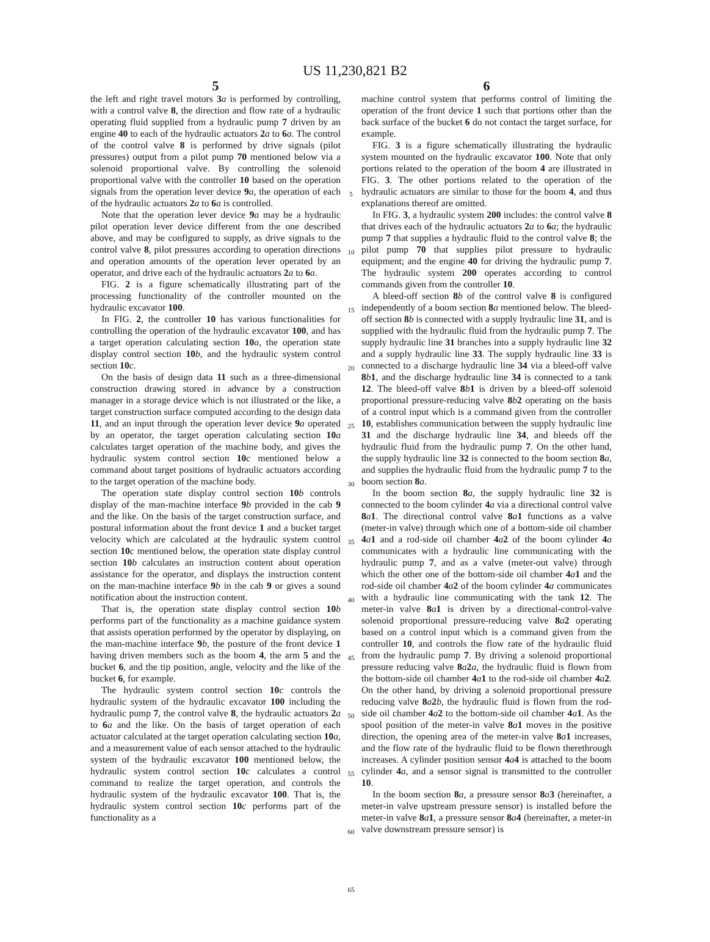US 11,230,821 B2
5
the left and right travel motors 3 a is performed by controlling, with a control valve 8, the direction and flow rate of a hydraulic operating fluid supplied from a hydraulic pump 7 driven by an engine 40 to each of the hydraulic actuators 2 a to 6 a. The control of the control valve 8 is performed by drive signals (pilot pressures) output from a pilot pump 70 mentioned below via a solenoid proportional valve. By controlling the solenoid proportional valve with the controller 10 based on the operation signals from the operation lever device 9 a, the operation of each of the hydraulic actuators 2 a to 6 a is controlled.
Note that the operation lever device 9 a may be a hydraulic pilot operation lever device different from the one described above, and may be configured to supply, as drive signals to the control valve 8, pilot pressures according to operation directions and operation amounts of the operation lever operated by an operator, and drive each of the hydraulic actuators 2 a to 6 a.
FIG. 2 is a figure schematically illustrating part of the processing functionality of the controller mounted on the hydraulic excavator 100.
In FIG. 2, the controller 10 has various functionalities for controlling the operation of the hydraulic excavator 100, and has a target operation calculating section 10 a, the operation state display control section 10 b, and the hydraulic system control section 10 c.
On the basis of design data 11 such as a three-dimensional construction drawing stored in advance by a construction manager in a storage device which is not illustrated or the like, a target construction surface computed according to the design data 11, and an input through the operation lever device 9 a operated by an operator, the target operation calculating section 10 a calculates target operation of the machine body, and gives the hydraulic system control section 10 c mentioned below a command about target positions of hydraulic actuators according to the target operation of the machine body.
The operation state display control section 10 b controls display of the man-machine interface 9 b provided in the cab 9 and the like. On the basis of the target construction surface, and postural information about the front device 1 and a bucket target velocity which are calculated at the hydraulic system control section 10 c mentioned below, the operation state display control section 10 b calculates an instruction content about operation assistance for the operator, and displays the instruction content on the man-machine interface 9 b in the cab 9 or gives a sound notification about the instruction content.
That is, the operation state display control section 10 b performs part of the functionality as a machine guidance system that assists operation performed by the operator by displaying, on the man-machine interface 9 b, the posture of the front device 1 having driven members such as the boom 4, the arm 5 and the bucket 6, and the tip position, angle, velocity and the like of the bucket 6, for example.
The hydraulic system control section 10 c controls the hydraulic system of the hydraulic excavator 100 including the hydraulic pump 7, the control valve 8, the hydraulic actuators 2 a to 6 a and the like. On the basis of target operation of each actuator calculated at the target operation calculating section 10 a, and a measurement value of each sensor attached to the hydraulic system of the hydraulic excavator 100 mentioned below, the hydraulic system control section 10 c calculates a control command to realize the target operation, and controls the hydraulic system of the hydraulic excavator 100. That is, the hydraulic system control section 10 c performs part of the functionality as a
5
10
15
20
25
30
35
40
45
50
55
60
65
6
machine control system that performs control of limiting the operation of the front device 1 such that portions other than the back surface of the bucket 6 do not contact the target surface, for example.
FIG. 3 is a figure schematically illustrating the hydraulic system mounted on the hydraulic excavator 100. Note that only portions related to the operation of the boom 4 are illustrated in FIG. 3. The other portions related to the operation of the hydraulic actuators are similar to those for the boom 4, and thus explanations thereof are omitted.
In FIG. 3, a hydraulic system 200 includes: the control valve 8 that drives each of the hydraulic actuators 2 a to 6 a; the hydraulic pump 7 that supplies a hydraulic fluid to the control valve 8; the pilot pump 70 that supplies pilot pressure to hydraulic equipment; and the engine 40 for driving the hydraulic pump 7. The hydraulic system 200 operates according to control commands given from the controller 10.
A bleed-off section 8 b of the control valve 8 is configured independently of a boom section 8 a mentioned below. The bleed-off section 8 b is connected with a supply hydraulic line 31, and is supplied with the hydraulic fluid from the hydraulic pump 7. The supply hydraulic line 31 branches into a supply hydraulic line 32 and a supply hydraulic line 33. The supply hydraulic line 33 is connected to a discharge hydraulic line 34 via a bleed-off valve 8 b 1, and the discharge hydraulic line 34 is connected to a tank 12. The bleed-off valve 8 b 1 is driven by a bleed-off solenoid proportional pressure-reducing valve 8 b 2 operating on the basis of a control input which is a command given from the controller 10, establishes communication between the supply hydraulic line 31 and the discharge hydraulic line 34, and bleeds off the hydraulic fluid from the hydraulic pump 7. On the other hand, the supply hydraulic line 32 is connected to the boom section 8 a, and supplies the hydraulic fluid from the hydraulic pump 7 to the boom section 8 a.
In the boom section 8 a, the supply hydraulic line 32 is connected to the boom cylinder 4 a via a directional control valve 8 a 1. The directional control valve 8 a 1 functions as a valve (meter-in valve) through which one of a bottom-side oil chamber 4 a 1 and a rod-side oil chamber 4 a 2 of the boom cylinder 4 a communicates with a hydraulic line communicating with the hydraulic pump 7, and as a valve (meter-out valve) through which the other one of the bottom-side oil chamber 4 a 1 and the rod-side oil chamber 4 a 2 of the boom cylinder 4 a communicates with a hydraulic line communicating with the tank 12. The meter-in valve 8 a 1 is driven by a directional-control-valve solenoid proportional pressure-reducing valve 8 a 2 operating based on a control input which is a command given from the controller 10, and controls the flow rate of the hydraulic fluid from the hydraulic pump 7. By driving a solenoid proportional pressure reducing valve 8 a 2 a, the hydraulic fluid is flown from the bottom-side oil chamber 4 a 1 to the rod-side oil chamber 4 a 2. On the other hand, by driving a solenoid proportional pressure reducing valve 8 a 2 b, the hydraulic fluid is flown from the rod-side oil chamber 4 a 2 to the bottom-side oil chamber 4 a 1. As the spool position of the meter-in valve 8 a 1 moves in the positive direction, the opening area of the meter-in valve 8 a 1 increases, and the flow rate of the hydraulic fluid to be flown therethrough increases. A cylinder position sensor 4 a 4 is attached to the boom cylinder 4 a, and a sensor signal is transmitted to the controller 10.
In the boom section 8 a, a pressure sensor 8 a 3 (hereinafter, a meter-in valve upstream pressure sensor) is installed before the meter-in valve 8 a 1, a pressure sensor 8 a 4 (hereinafter, a meter-in valve downstream pressure sensor) is